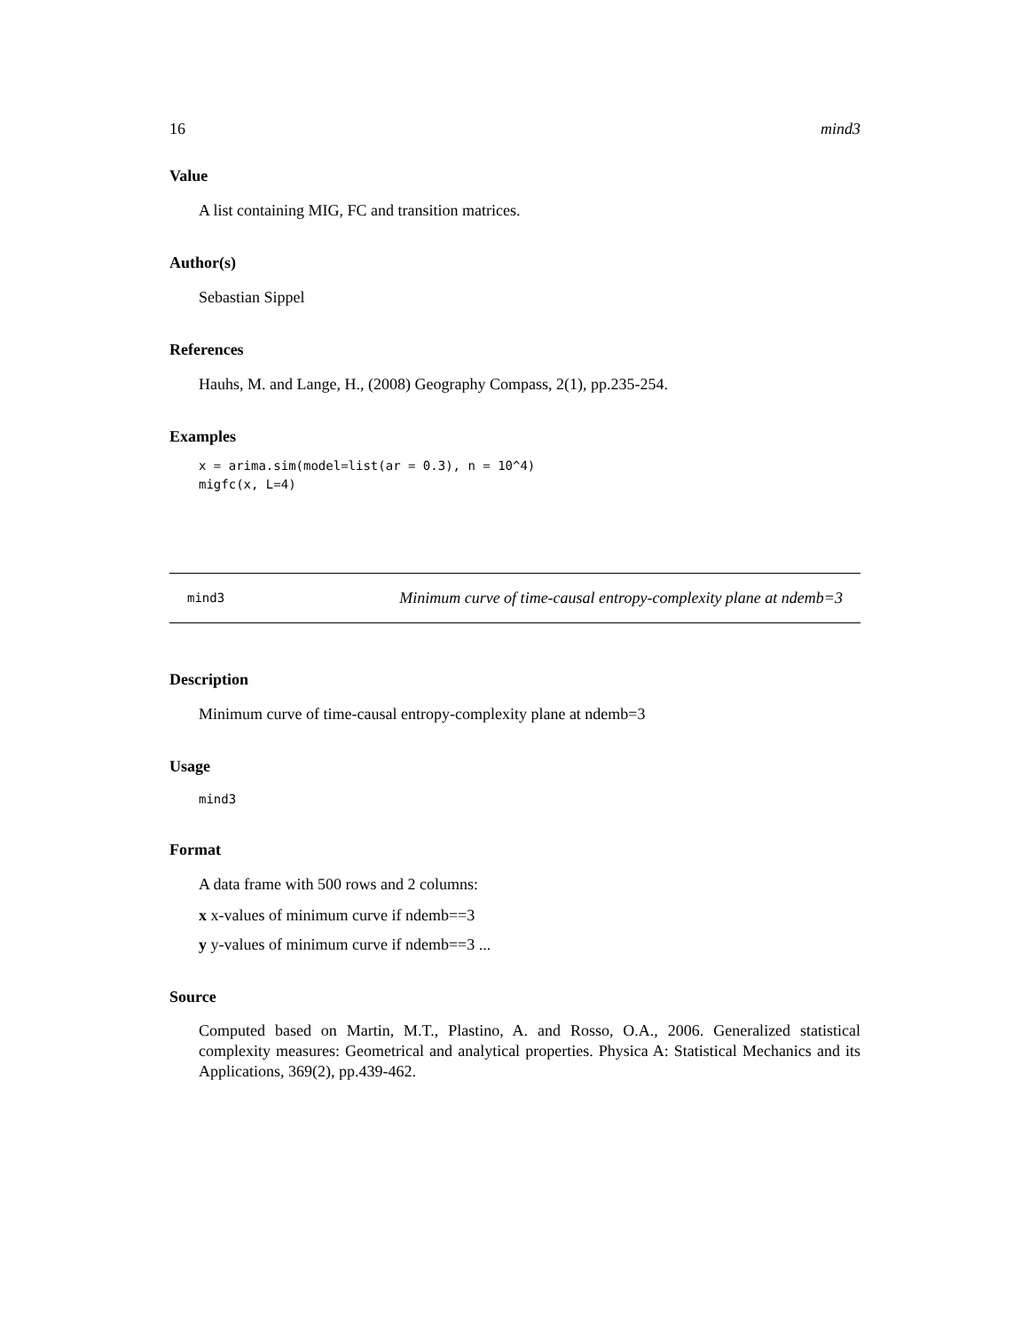16 mind3
Value
A list containing MIG, FC and transition matrices.
Author(s)
Sebastian Sippel
References
Hauhs, M. and Lange, H., (2008) Geography Compass, 2(1), pp.235-254.
Examples
x = arima.sim(model=list(ar = 0.3), n = 10^4)
migfc(x, L=4)
mind3
Minimum curve of time-causal entropy-complexity plane at ndemb=3
Description
Minimum curve of time-causal entropy-complexity plane at ndemb=3
Usage
mind3
Format
A data frame with 500 rows and 2 columns:
x x-values of minimum curve if ndemb==3
y y-values of minimum curve if ndemb==3 ...
Source
Computed based on Martin, M.T., Plastino, A. and Rosso, O.A., 2006. Generalized statistical complexity measures: Geometrical and analytical properties. Physica A: Statistical Mechanics and its Applications, 369(2), pp.439-462.